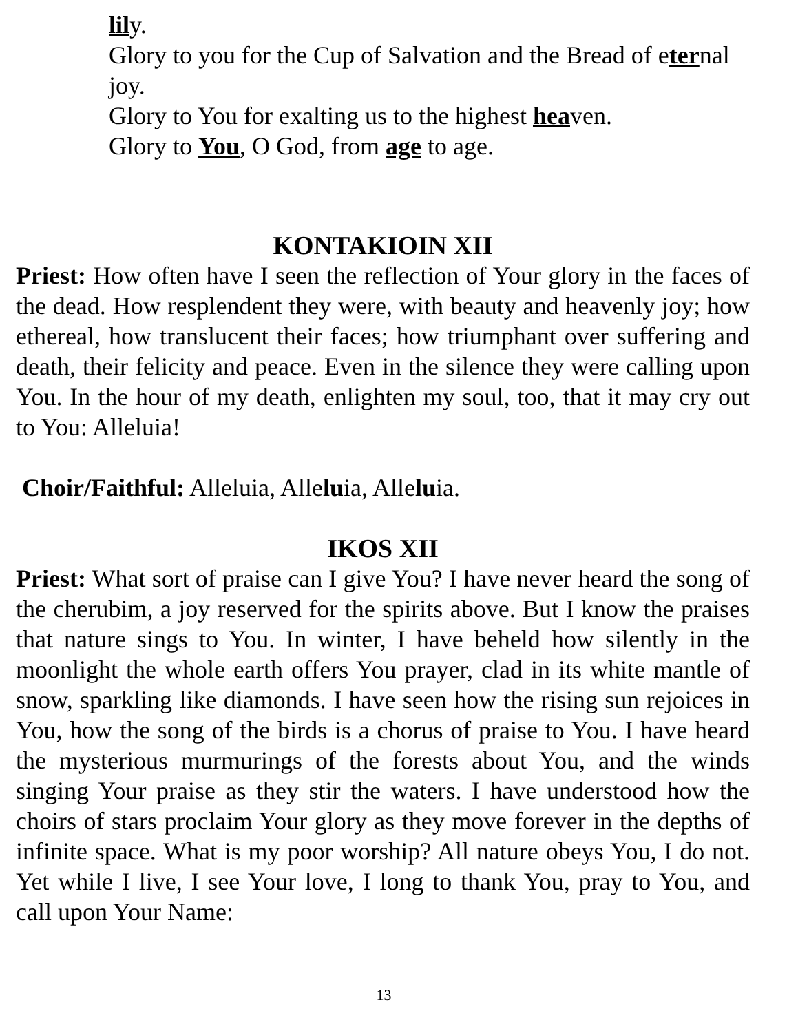lily.
Glory to you for the Cup of Salvation and the Bread of eternal joy.
Glory to You for exalting us to the highest heaven.
Glory to You, O God, from age to age.
KONTAKIOIN XII
Priest: How often have I seen the reflection of Your glory in the faces of the dead. How resplendent they were, with beauty and heavenly joy; how ethereal, how translucent their faces; how triumphant over suffering and death, their felicity and peace. Even in the silence they were calling upon You. In the hour of my death, enlighten my soul, too, that it may cry out to You: Alleluia!
Choir/Faithful: Alleluia, Alleluia, Alleluia.
IKOS XII
Priest: What sort of praise can I give You? I have never heard the song of the cherubim, a joy reserved for the spirits above. But I know the praises that nature sings to You. In winter, I have beheld how silently in the moonlight the whole earth offers You prayer, clad in its white mantle of snow, sparkling like diamonds. I have seen how the rising sun rejoices in You, how the song of the birds is a chorus of praise to You. I have heard the mysterious murmurings of the forests about You, and the winds singing Your praise as they stir the waters. I have understood how the choirs of stars proclaim Your glory as they move forever in the depths of infinite space. What is my poor worship? All nature obeys You, I do not. Yet while I live, I see Your love, I long to thank You, pray to You, and call upon Your Name:
13